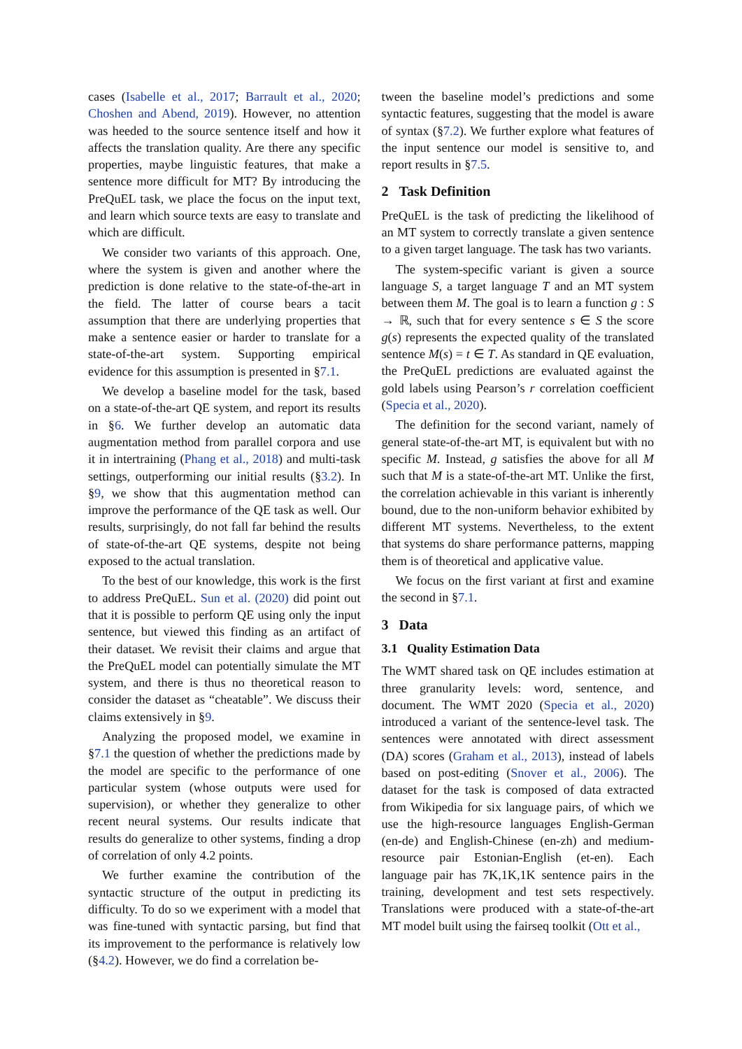cases (Isabelle et al., 2017; Barrault et al., 2020; Choshen and Abend, 2019). However, no attention was heeded to the source sentence itself and how it affects the translation quality. Are there any specific properties, maybe linguistic features, that make a sentence more difficult for MT? By introducing the PreQuEL task, we place the focus on the input text, and learn which source texts are easy to translate and which are difficult.
We consider two variants of this approach. One, where the system is given and another where the prediction is done relative to the state-of-the-art in the field. The latter of course bears a tacit assumption that there are underlying properties that make a sentence easier or harder to translate for a state-of-the-art system. Supporting empirical evidence for this assumption is presented in §7.1.
We develop a baseline model for the task, based on a state-of-the-art QE system, and report its results in §6. We further develop an automatic data augmentation method from parallel corpora and use it in intertraining (Phang et al., 2018) and multi-task settings, outperforming our initial results (§3.2). In §9, we show that this augmentation method can improve the performance of the QE task as well. Our results, surprisingly, do not fall far behind the results of state-of-the-art QE systems, despite not being exposed to the actual translation.
To the best of our knowledge, this work is the first to address PreQuEL. Sun et al. (2020) did point out that it is possible to perform QE using only the input sentence, but viewed this finding as an artifact of their dataset. We revisit their claims and argue that the PreQuEL model can potentially simulate the MT system, and there is thus no theoretical reason to consider the dataset as “cheatable”. We discuss their claims extensively in §9.
Analyzing the proposed model, we examine in §7.1 the question of whether the predictions made by the model are specific to the performance of one particular system (whose outputs were used for supervision), or whether they generalize to other recent neural systems. Our results indicate that results do generalize to other systems, finding a drop of correlation of only 4.2 points.
We further examine the contribution of the syntactic structure of the output in predicting its difficulty. To do so we experiment with a model that was fine-tuned with syntactic parsing, but find that its improvement to the performance is relatively low (§4.2). However, we do find a correlation be-
tween the baseline model’s predictions and some syntactic features, suggesting that the model is aware of syntax (§7.2). We further explore what features of the input sentence our model is sensitive to, and report results in §7.5.
2 Task Definition
PreQuEL is the task of predicting the likelihood of an MT system to correctly translate a given sentence to a given target language. The task has two variants.
The system-specific variant is given a source language S, a target language T and an MT system between them M. The goal is to learn a function g : S → ℝ, such that for every sentence s ∈ S the score g(s) represents the expected quality of the translated sentence M(s) = t ∈ T. As standard in QE evaluation, the PreQuEL predictions are evaluated against the gold labels using Pearson’s r correlation coefficient (Specia et al., 2020).
The definition for the second variant, namely of general state-of-the-art MT, is equivalent but with no specific M. Instead, g satisfies the above for all M such that M is a state-of-the-art MT. Unlike the first, the correlation achievable in this variant is inherently bound, due to the non-uniform behavior exhibited by different MT systems. Nevertheless, to the extent that systems do share performance patterns, mapping them is of theoretical and applicative value.
We focus on the first variant at first and examine the second in §7.1.
3 Data
3.1 Quality Estimation Data
The WMT shared task on QE includes estimation at three granularity levels: word, sentence, and document. The WMT 2020 (Specia et al., 2020) introduced a variant of the sentence-level task. The sentences were annotated with direct assessment (DA) scores (Graham et al., 2013), instead of labels based on post-editing (Snover et al., 2006). The dataset for the task is composed of data extracted from Wikipedia for six language pairs, of which we use the high-resource languages English-German (en-de) and English-Chinese (en-zh) and medium-resource pair Estonian-English (et-en). Each language pair has 7K,1K,1K sentence pairs in the training, development and test sets respectively. Translations were produced with a state-of-the-art MT model built using the fairseq toolkit (Ott et al.,